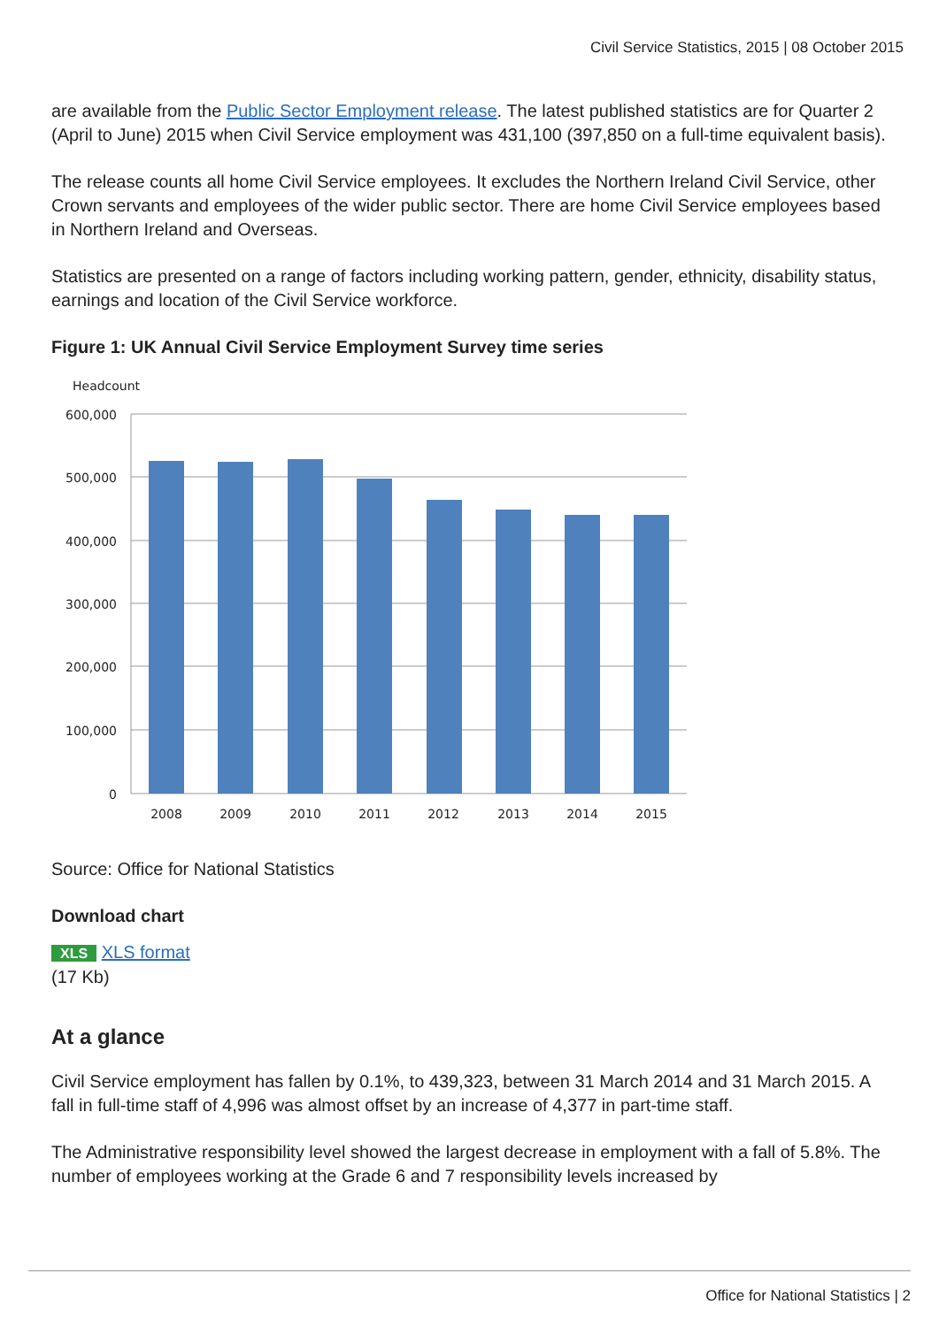Civil Service Statistics, 2015 | 08 October 2015
are available from the Public Sector Employment release. The latest published statistics are for Quarter 2 (April to June) 2015 when Civil Service employment was 431,100 (397,850 on a full-time equivalent basis).
The release counts all home Civil Service employees. It excludes the Northern Ireland Civil Service, other Crown servants and employees of the wider public sector. There are home Civil Service employees based in Northern Ireland and Overseas.
Statistics are presented on a range of factors including working pattern, gender, ethnicity, disability status, earnings and location of the Civil Service workforce.
Figure 1: UK Annual Civil Service Employment Survey time series
Headcount
600,000
500,000
400,000
300,000
200,000
100,000
0
2008
2009
2010
2011
2012
2013
2014
2015
Source: Office for National Statistics
Download chart
XLS XLS format
(17 Kb)
At a glance
Civil Service employment has fallen by 0.1%, to 439,323, between 31 March 2014 and 31 March 2015. A fall in full-time staff of 4,996 was almost offset by an increase of 4,377 in part-time staff.
The Administrative responsibility level showed the largest decrease in employment with a fall of 5.8%. The number of employees working at the Grade 6 and 7 responsibility levels increased by
Office for National Statistics | 2